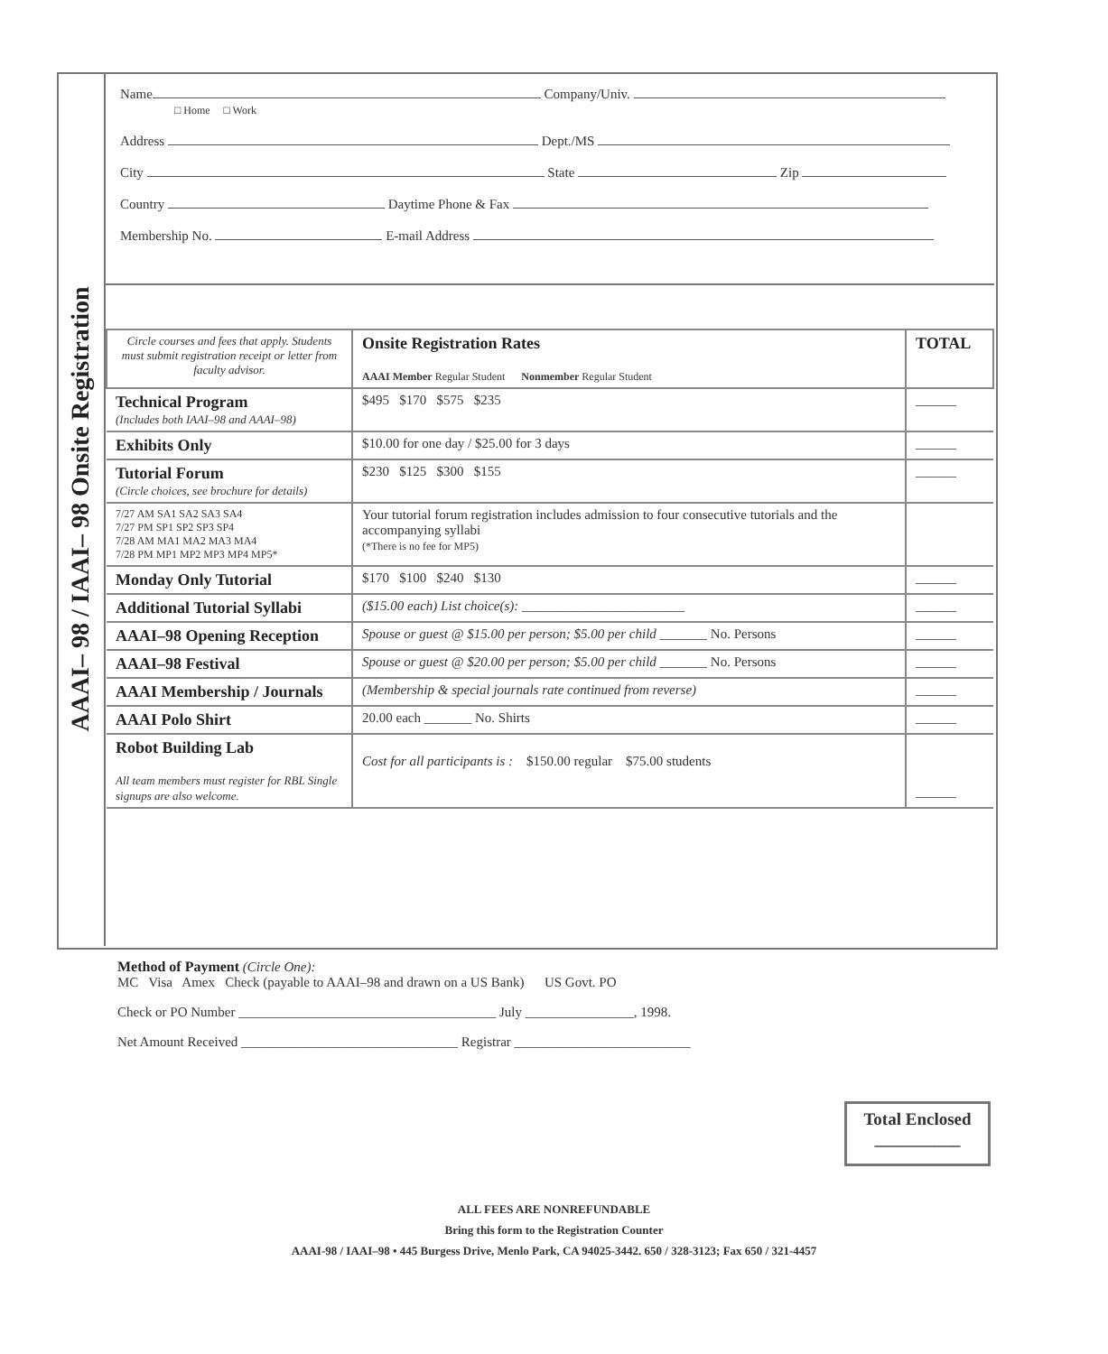AAAI– 98 / IAAI– 98 Onsite Registration
Name Company/Univ.
□ Home □ Work
Address Dept./MS
City State Zip
Country Daytime Phone & Fax
Membership No. E-mail Address
| Circle courses and fees that apply. Students must submit registration receipt or letter from faculty advisor. | Onsite Registration Rates AAAI Member Regular Student Nonmember Regular Student | TOTAL |
| --- | --- | --- |
| Technical Program (Includes both IAAI–98 and AAAI–98) | $495 $170 $575 $235 | ______ |
| Exhibits Only | $10.00 for one day / $25.00 for 3 days | ______ |
| Tutorial Forum (Circle choices, see brochure for details) | $230 $125 $300 $155 | ______ |
| 7/27 AM SA1 SA2 SA3 SA4 7/27 PM SP1 SP2 SP3 SP4 7/28 AM MA1 MA2 MA3 MA4 7/28 PM MP1 MP2 MP3 MP4 MP5* | Your tutorial forum registration includes admission to four consecutive tutorials and the accompanying syllabi (*There is no fee for MP5) | |
| Monday Only Tutorial | $170 $100 $240 $130 | ______ |
| Additional Tutorial Syllabi | ($15.00 each) List choice(s): ________________________ | ______ |
| AAAI–98 Opening Reception | Spouse or guest @ $15.00 per person; $5.00 per child _______ No. Persons | ______ |
| AAAI–98 Festival | Spouse or guest @ $20.00 per person; $5.00 per child _______ No. Persons | ______ |
| AAAI Membership / Journals | (Membership & special journals rate continued from reverse) | ______ |
| AAAI Polo Shirt | 20.00 each _______ No. Shirts | ______ |
| Robot Building Lab All team members must register for RBL Single signups are also welcome. | Cost for all participants is : $150.00 regular $75.00 students | ______ |
Method of Payment (Circle One):
MC Visa Amex Check (payable to AAAI–98 and drawn on a US Bank) US Govt. PO
Check or PO Number ______________________________________ July ________________, 1998.
Net Amount Received ________________________________ Registrar __________________________
Total Enclosed
__________
ALL FEES ARE NONREFUNDABLE
Bring this form to the Registration Counter
AAAI-98 / IAAI–98 • 445 Burgess Drive, Menlo Park, CA 94025-3442. 650 / 328-3123; Fax 650 / 321-4457